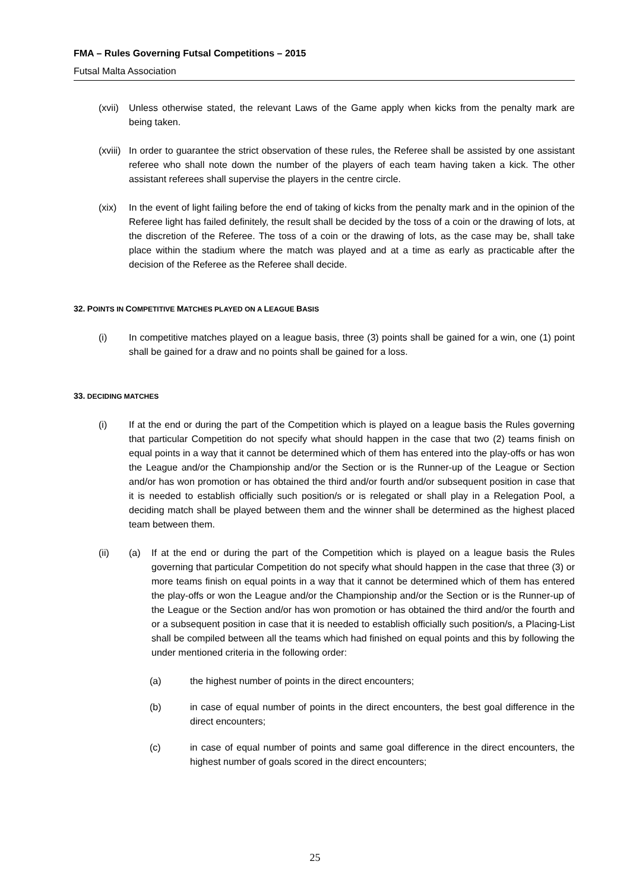FMA – Rules Governing Futsal Competitions – 2015
Futsal Malta Association
(xvii)
Unless otherwise stated, the relevant Laws of the Game apply when kicks from the penalty mark are being taken.
(xviii)
In order to guarantee the strict observation of these rules, the Referee shall be assisted by one assistant referee who shall note down the number of the players of each team having taken a kick. The other assistant referees shall supervise the players in the centre circle.
(xix) In the event of light failing before the end of taking of kicks from the penalty mark and in the opinion of the Referee light has failed definitely, the result shall be decided by the toss of a coin or the drawing of lots, at the discretion of the Referee. The toss of a coin or the drawing of lots, as the case may be, shall take place within the stadium where the match was played and at a time as early as practicable after the decision of the Referee as the Referee shall decide.
32. POINTS IN COMPETITIVE MATCHES PLAYED ON A LEAGUE BASIS
(i) In competitive matches played on a league basis, three (3) points shall be gained for a win, one (1) point shall be gained for a draw and no points shall be gained for a loss.
33. DECIDING MATCHES
(i) If at the end or during the part of the Competition which is played on a league basis the Rules governing that particular Competition do not specify what should happen in the case that two (2) teams finish on equal points in a way that it cannot be determined which of them has entered into the play-offs or has won the League and/or the Championship and/or the Section or is the Runner-up of the League or Section and/or has won promotion or has obtained the third and/or fourth and/or subsequent position in case that it is needed to establish officially such position/s or is relegated or shall play in a Relegation Pool, a deciding match shall be played between them and the winner shall be determined as the highest placed team between them.
(ii) (a) If at the end or during the part of the Competition which is played on a league basis the Rules governing that particular Competition do not specify what should happen in the case that three (3) or more teams finish on equal points in a way that it cannot be determined which of them has entered the play-offs or won the League and/or the Championship and/or the Section or is the Runner-up of the League or the Section and/or has won promotion or has obtained the third and/or the fourth and or a subsequent position in case that it is needed to establish officially such position/s, a Placing-List shall be compiled between all the teams which had finished on equal points and this by following the under mentioned criteria in the following order:
(a) the highest number of points in the direct encounters;
(b) in case of equal number of points in the direct encounters, the best goal difference in the direct encounters;
(c) in case of equal number of points and same goal difference in the direct encounters, the highest number of goals scored in the direct encounters;
25